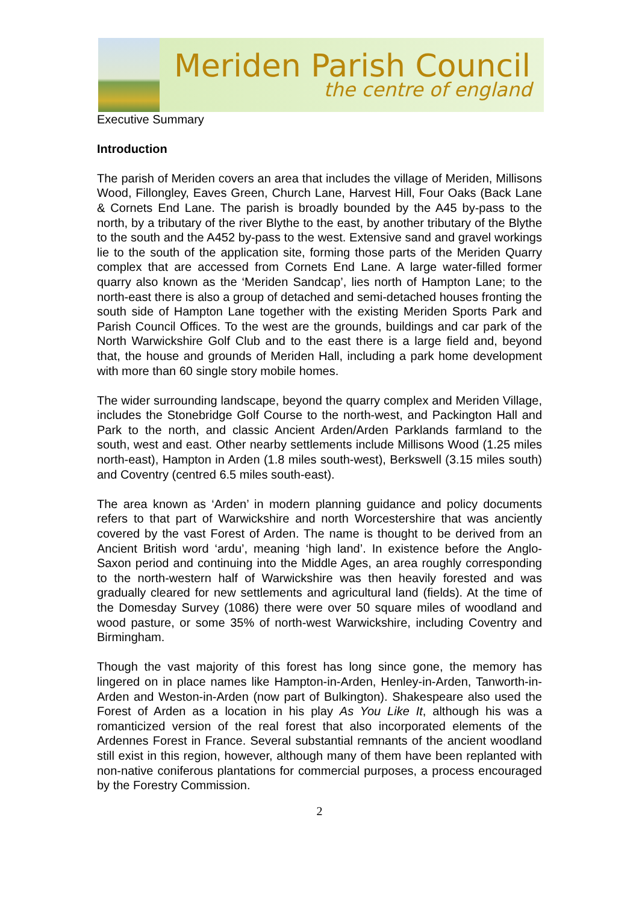Meriden Parish Council
the centre of england
Executive Summary
Introduction
The parish of Meriden covers an area that includes the village of Meriden, Millisons Wood, Fillongley, Eaves Green, Church Lane, Harvest Hill, Four Oaks (Back Lane & Cornets End Lane. The parish is broadly bounded by the A45 by-pass to the north, by a tributary of the river Blythe to the east, by another tributary of the Blythe to the south and the A452 by-pass to the west. Extensive sand and gravel workings lie to the south of the application site, forming those parts of the Meriden Quarry complex that are accessed from Cornets End Lane. A large water-filled former quarry also known as the ‘Meriden Sandcap’, lies north of Hampton Lane; to the north-east there is also a group of detached and semi-detached houses fronting the south side of Hampton Lane together with the existing Meriden Sports Park and Parish Council Offices. To the west are the grounds, buildings and car park of the North Warwickshire Golf Club and to the east there is a large field and, beyond that, the house and grounds of Meriden Hall, including a park home development with more than 60 single story mobile homes.
The wider surrounding landscape, beyond the quarry complex and Meriden Village, includes the Stonebridge Golf Course to the north-west, and Packington Hall and Park to the north, and classic Ancient Arden/Arden Parklands farmland to the south, west and east. Other nearby settlements include Millisons Wood (1.25 miles north-east), Hampton in Arden (1.8 miles south-west), Berkswell (3.15 miles south) and Coventry (centred 6.5 miles south-east).
The area known as ‘Arden’ in modern planning guidance and policy documents refers to that part of Warwickshire and north Worcestershire that was anciently covered by the vast Forest of Arden. The name is thought to be derived from an Ancient British word ‘ardu’, meaning ‘high land’. In existence before the Anglo-Saxon period and continuing into the Middle Ages, an area roughly corresponding to the north-western half of Warwickshire was then heavily forested and was gradually cleared for new settlements and agricultural land (fields). At the time of the Domesday Survey (1086) there were over 50 square miles of woodland and wood pasture, or some 35% of north-west Warwickshire, including Coventry and Birmingham.
Though the vast majority of this forest has long since gone, the memory has lingered on in place names like Hampton-in-Arden, Henley-in-Arden, Tanworth-in-Arden and Weston-in-Arden (now part of Bulkington). Shakespeare also used the Forest of Arden as a location in his play As You Like It, although his was a romanticized version of the real forest that also incorporated elements of the Ardennes Forest in France. Several substantial remnants of the ancient woodland still exist in this region, however, although many of them have been replanted with non-native coniferous plantations for commercial purposes, a process encouraged by the Forestry Commission.
2